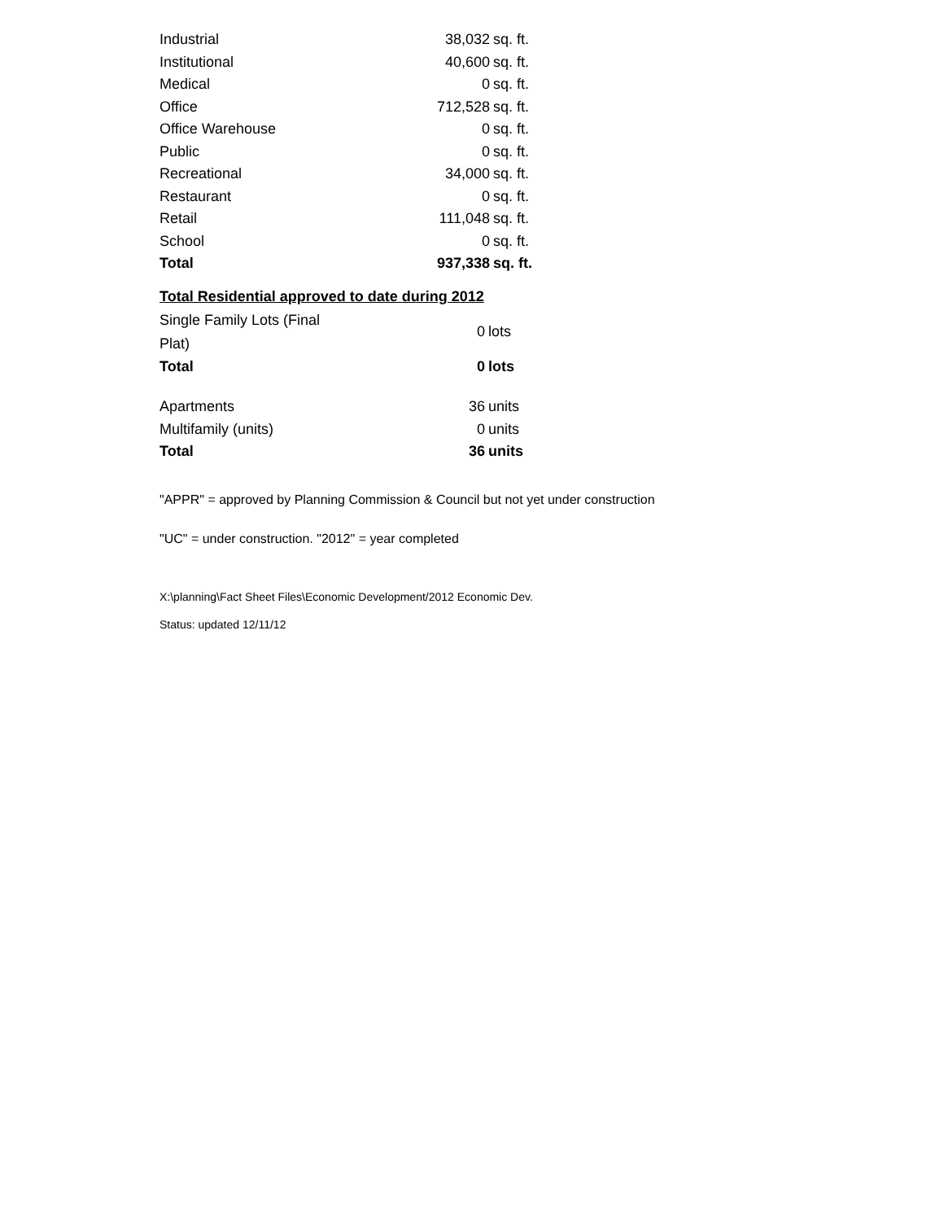| Industrial | 38,032 | sq. ft. |
| Institutional | 40,600 | sq. ft. |
| Medical | 0 | sq. ft. |
| Office | 712,528 | sq. ft. |
| Office Warehouse | 0 | sq. ft. |
| Public | 0 | sq. ft. |
| Recreational | 34,000 | sq. ft. |
| Restaurant | 0 | sq. ft. |
| Retail | 111,048 | sq. ft. |
| School | 0 | sq. ft. |
| Total | 937,338 | sq. ft. |
Total Residential approved to date during 2012
| Single Family Lots (Final Plat) | 0 | lots |
| Total | 0 | lots |
| Apartments | 36 | units |
| Multifamily (units) | 0 | units |
| Total | 36 | units |
"APPR" = approved by Planning Commission & Council but not yet under construction
"UC" = under construction. "2012" = year completed
X:\planning\Fact Sheet Files\Economic Development/2012 Economic Dev.
Status: updated 12/11/12